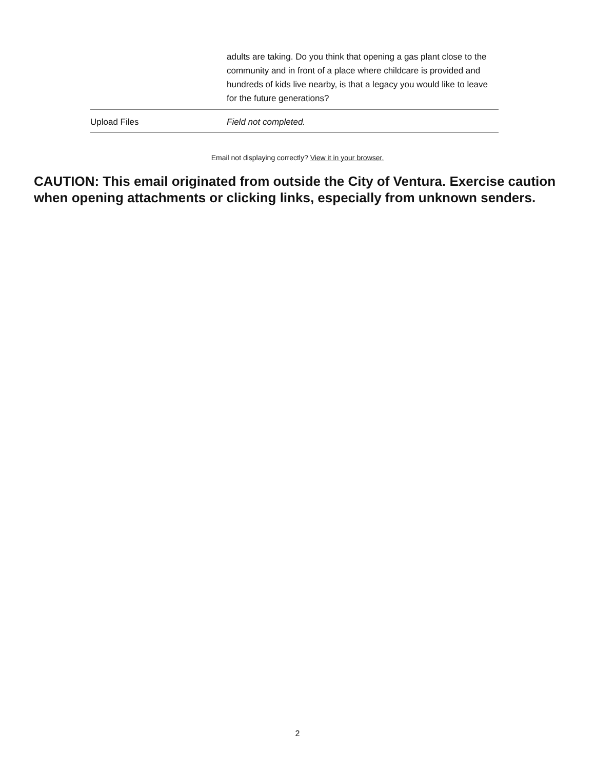| | adults are taking. Do you think that opening a gas plant close to the community and in front of a place where childcare is provided and hundreds of kids live nearby, is that a legacy you would like to leave for the future generations? |
| Upload Files | Field not completed. |
Email not displaying correctly? View it in your browser.
CAUTION: This email originated from outside the City of Ventura. Exercise caution when opening attachments or clicking links, especially from unknown senders.
2